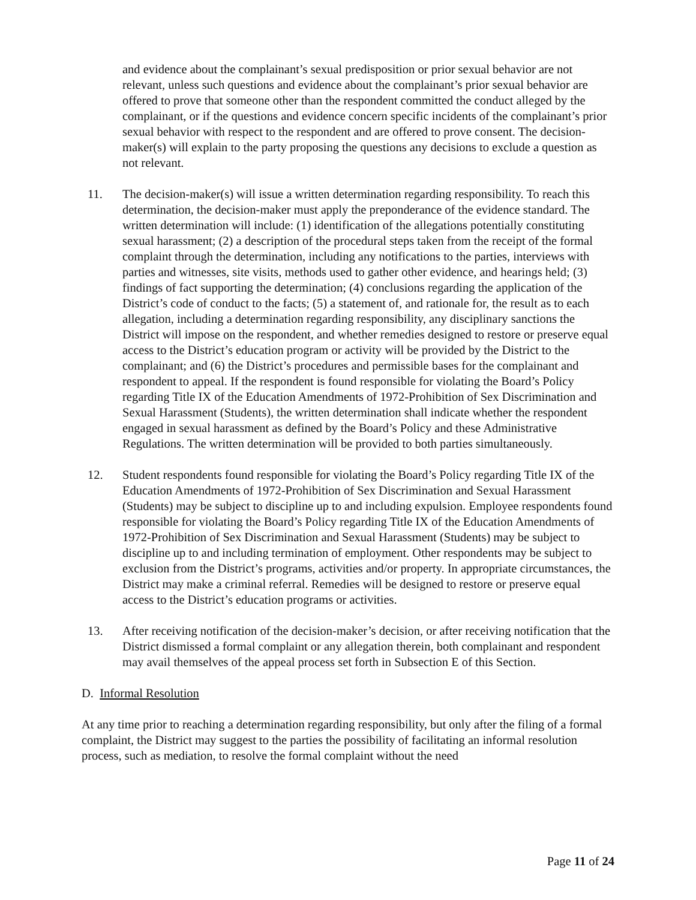and evidence about the complainant’s sexual predisposition or prior sexual behavior are not relevant, unless such questions and evidence about the complainant’s prior sexual behavior are offered to prove that someone other than the respondent committed the conduct alleged by the complainant, or if the questions and evidence concern specific incidents of the complainant’s prior sexual behavior with respect to the respondent and are offered to prove consent. The decision-maker(s) will explain to the party proposing the questions any decisions to exclude a question as not relevant.
11. The decision-maker(s) will issue a written determination regarding responsibility. To reach this determination, the decision-maker must apply the preponderance of the evidence standard. The written determination will include: (1) identification of the allegations potentially constituting sexual harassment; (2) a description of the procedural steps taken from the receipt of the formal complaint through the determination, including any notifications to the parties, interviews with parties and witnesses, site visits, methods used to gather other evidence, and hearings held; (3) findings of fact supporting the determination; (4) conclusions regarding the application of the District’s code of conduct to the facts; (5) a statement of, and rationale for, the result as to each allegation, including a determination regarding responsibility, any disciplinary sanctions the District will impose on the respondent, and whether remedies designed to restore or preserve equal access to the District’s education program or activity will be provided by the District to the complainant; and (6) the District’s procedures and permissible bases for the complainant and respondent to appeal. If the respondent is found responsible for violating the Board’s Policy regarding Title IX of the Education Amendments of 1972-Prohibition of Sex Discrimination and Sexual Harassment (Students), the written determination shall indicate whether the respondent engaged in sexual harassment as defined by the Board’s Policy and these Administrative Regulations. The written determination will be provided to both parties simultaneously.
12. Student respondents found responsible for violating the Board’s Policy regarding Title IX of the Education Amendments of 1972-Prohibition of Sex Discrimination and Sexual Harassment (Students) may be subject to discipline up to and including expulsion. Employee respondents found responsible for violating the Board’s Policy regarding Title IX of the Education Amendments of 1972-Prohibition of Sex Discrimination and Sexual Harassment (Students) may be subject to discipline up to and including termination of employment. Other respondents may be subject to exclusion from the District’s programs, activities and/or property. In appropriate circumstances, the District may make a criminal referral. Remedies will be designed to restore or preserve equal access to the District’s education programs or activities.
13. After receiving notification of the decision-maker’s decision, or after receiving notification that the District dismissed a formal complaint or any allegation therein, both complainant and respondent may avail themselves of the appeal process set forth in Subsection E of this Section.
D. Informal Resolution
At any time prior to reaching a determination regarding responsibility, but only after the filing of a formal complaint, the District may suggest to the parties the possibility of facilitating an informal resolution process, such as mediation, to resolve the formal complaint without the need
Page 11 of 24